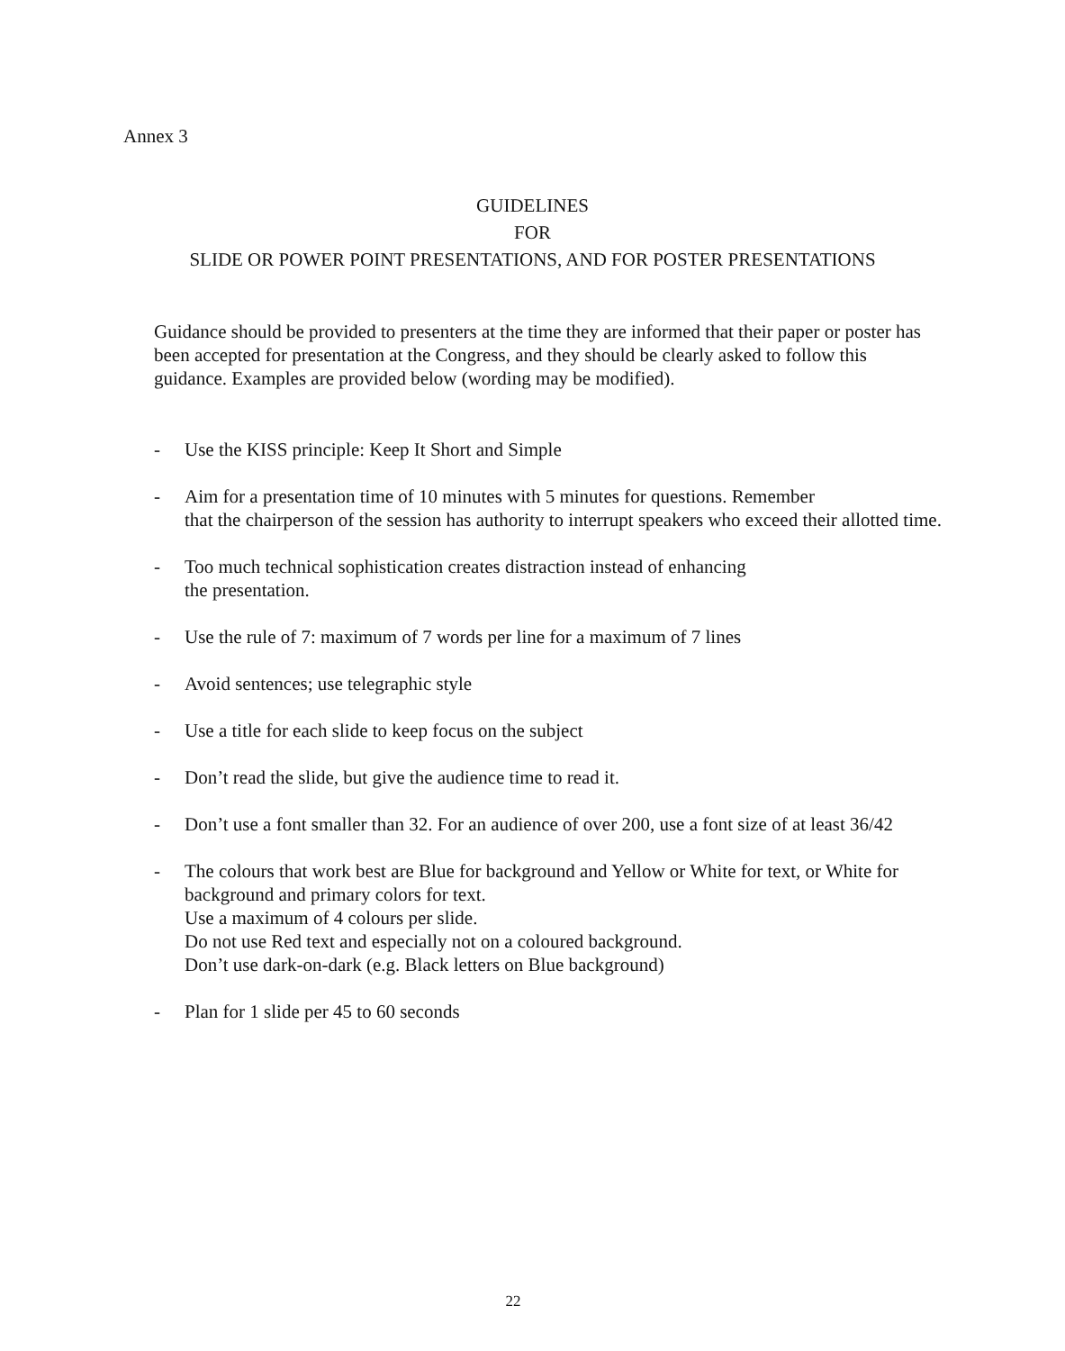Annex 3
GUIDELINES
FOR
SLIDE OR POWER POINT PRESENTATIONS, AND FOR POSTER PRESENTATIONS
Guidance should be provided to presenters at the time they are informed that their paper or poster has been accepted for presentation at the Congress, and they should be clearly asked to follow this guidance. Examples are provided below (wording may be modified).
- Use the KISS principle: Keep It Short and Simple
- Aim for a presentation time of 10 minutes with 5 minutes for questions. Remember
that the chairperson of the session has authority to interrupt speakers who exceed their allotted time.
- Too much technical sophistication creates distraction instead of enhancing
the presentation.
- Use the rule of 7: maximum of 7 words per line for a maximum of 7 lines
- Avoid sentences; use telegraphic style
- Use a title for each slide to keep focus on the subject
- Don’t read the slide, but give the audience time to read it.
- Don’t use a font smaller than 32. For an audience of over 200, use a font size of at least 36/42
- The colours that work best are Blue for background and Yellow or White for text, or White for background and primary colors for text.
Use a maximum of 4 colours per slide.
Do not use Red text and especially not on a coloured background.
Don’t use dark-on-dark (e.g. Black letters on Blue background)
- Plan for 1 slide per 45 to 60 seconds
22